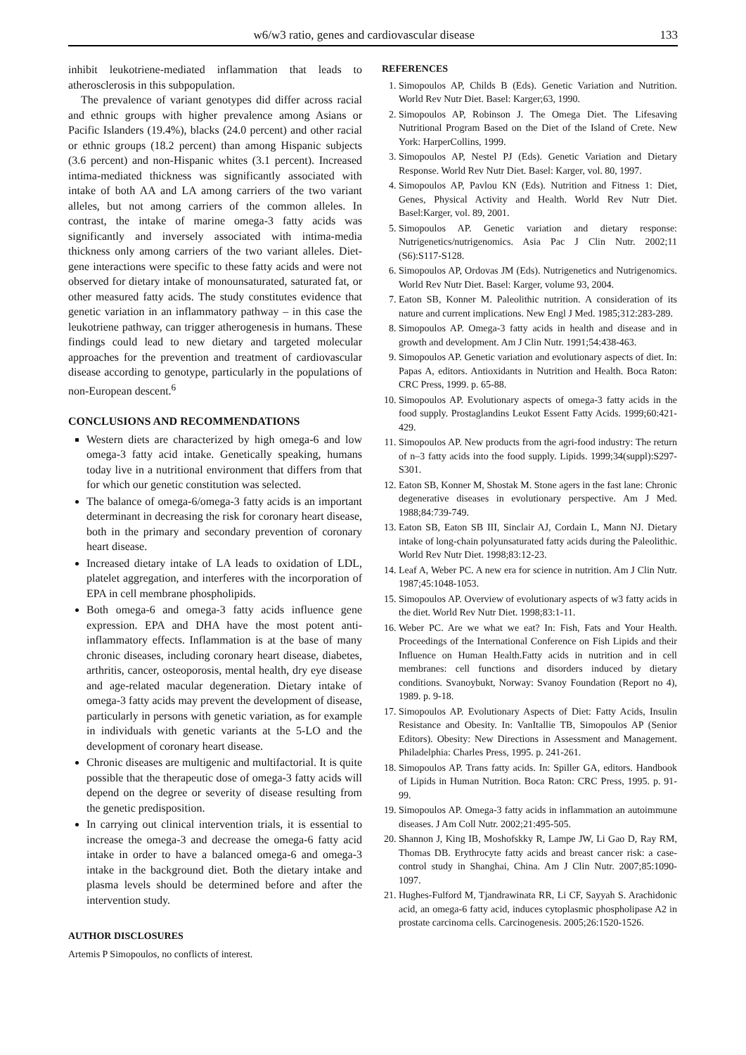w6/w3 ratio, genes and cardiovascular disease 133
inhibit leukotriene-mediated inflammation that leads to atherosclerosis in this subpopulation.
The prevalence of variant genotypes did differ across racial and ethnic groups with higher prevalence among Asians or Pacific Islanders (19.4%), blacks (24.0 percent) and other racial or ethnic groups (18.2 percent) than among Hispanic subjects (3.6 percent) and non-Hispanic whites (3.1 percent). Increased intima-mediated thickness was significantly associated with intake of both AA and LA among carriers of the two variant alleles, but not among carriers of the common alleles. In contrast, the intake of marine omega-3 fatty acids was significantly and inversely associated with intima-media thickness only among carriers of the two variant alleles. Diet-gene interactions were specific to these fatty acids and were not observed for dietary intake of monounsaturated, saturated fat, or other measured fatty acids. The study constitutes evidence that genetic variation in an inflammatory pathway – in this case the leukotriene pathway, can trigger atherogenesis in humans. These findings could lead to new dietary and targeted molecular approaches for the prevention and treatment of cardiovascular disease according to genotype, particularly in the populations of non-European descent.<sup>6</sup>
CONCLUSIONS AND RECOMMENDATIONS
Western diets are characterized by high omega-6 and low omega-3 fatty acid intake. Genetically speaking, humans today live in a nutritional environment that differs from that for which our genetic constitution was selected.
The balance of omega-6/omega-3 fatty acids is an important determinant in decreasing the risk for coronary heart disease, both in the primary and secondary prevention of coronary heart disease.
Increased dietary intake of LA leads to oxidation of LDL, platelet aggregation, and interferes with the incorporation of EPA in cell membrane phospholipids.
Both omega-6 and omega-3 fatty acids influence gene expression. EPA and DHA have the most potent anti-inflammatory effects. Inflammation is at the base of many chronic diseases, including coronary heart disease, diabetes, arthritis, cancer, osteoporosis, mental health, dry eye disease and age-related macular degeneration. Dietary intake of omega-3 fatty acids may prevent the development of disease, particularly in persons with genetic variation, as for example in individuals with genetic variants at the 5-LO and the development of coronary heart disease.
Chronic diseases are multigenic and multifactorial. It is quite possible that the therapeutic dose of omega-3 fatty acids will depend on the degree or severity of disease resulting from the genetic predisposition.
In carrying out clinical intervention trials, it is essential to increase the omega-3 and decrease the omega-6 fatty acid intake in order to have a balanced omega-6 and omega-3 intake in the background diet. Both the dietary intake and plasma levels should be determined before and after the intervention study.
AUTHOR DISCLOSURES
Artemis P Simopoulos, no conflicts of interest.
REFERENCES
1. Simopoulos AP, Childs B (Eds). Genetic Variation and Nutrition. World Rev Nutr Diet. Basel: Karger;63, 1990.
2. Simopoulos AP, Robinson J. The Omega Diet. The Lifesaving Nutritional Program Based on the Diet of the Island of Crete. New York: HarperCollins, 1999.
3. Simopoulos AP, Nestel PJ (Eds). Genetic Variation and Dietary Response. World Rev Nutr Diet. Basel: Karger, vol. 80, 1997.
4. Simopoulos AP, Pavlou KN (Eds). Nutrition and Fitness 1: Diet, Genes, Physical Activity and Health. World Rev Nutr Diet. Basel:Karger, vol. 89, 2001.
5. Simopoulos AP. Genetic variation and dietary response: Nutrigenetics/nutrigenomics. Asia Pac J Clin Nutr. 2002;11 (S6):S117-S128.
6. Simopoulos AP, Ordovas JM (Eds). Nutrigenetics and Nutrigenomics. World Rev Nutr Diet. Basel: Karger, volume 93, 2004.
7. Eaton SB, Konner M. Paleolithic nutrition. A consideration of its nature and current implications. New Engl J Med. 1985;312:283-289.
8. Simopoulos AP. Omega-3 fatty acids in health and disease and in growth and development. Am J Clin Nutr. 1991;54:438-463.
9. Simopoulos AP. Genetic variation and evolutionary aspects of diet. In: Papas A, editors. Antioxidants in Nutrition and Health. Boca Raton: CRC Press, 1999. p. 65-88.
10. Simopoulos AP. Evolutionary aspects of omega-3 fatty acids in the food supply. Prostaglandins Leukot Essent Fatty Acids. 1999;60:421-429.
11. Simopoulos AP. New products from the agri-food industry: The return of n–3 fatty acids into the food supply. Lipids. 1999;34(suppl):S297-S301.
12. Eaton SB, Konner M, Shostak M. Stone agers in the fast lane: Chronic degenerative diseases in evolutionary perspective. Am J Med. 1988;84:739-749.
13. Eaton SB, Eaton SB III, Sinclair AJ, Cordain L, Mann NJ. Dietary intake of long-chain polyunsaturated fatty acids during the Paleolithic. World Rev Nutr Diet. 1998;83:12-23.
14. Leaf A, Weber PC. A new era for science in nutrition. Am J Clin Nutr. 1987;45:1048-1053.
15. Simopoulos AP. Overview of evolutionary aspects of w3 fatty acids in the diet. World Rev Nutr Diet. 1998;83:1-11.
16. Weber PC. Are we what we eat? In: Fish, Fats and Your Health. Proceedings of the International Conference on Fish Lipids and their Influence on Human Health.Fatty acids in nutrition and in cell membranes: cell functions and disorders induced by dietary conditions. Svanoybukt, Norway: Svanoy Foundation (Report no 4), 1989. p. 9-18.
17. Simopoulos AP. Evolutionary Aspects of Diet: Fatty Acids, Insulin Resistance and Obesity. In: VanItallie TB, Simopoulos AP (Senior Editors). Obesity: New Directions in Assessment and Management. Philadelphia: Charles Press, 1995. p. 241-261.
18. Simopoulos AP. Trans fatty acids. In: Spiller GA, editors. Handbook of Lipids in Human Nutrition. Boca Raton: CRC Press, 1995. p. 91-99.
19. Simopoulos AP. Omega-3 fatty acids in inflammation an autoimmune diseases. J Am Coll Nutr. 2002;21:495-505.
20. Shannon J, King IB, Moshofskky R, Lampe JW, Li Gao D, Ray RM, Thomas DB. Erythrocyte fatty acids and breast cancer risk: a case-control study in Shanghai, China. Am J Clin Nutr. 2007;85:1090-1097.
21. Hughes-Fulford M, Tjandrawinata RR, Li CF, Sayyah S. Arachidonic acid, an omega-6 fatty acid, induces cytoplasmic phospholipase A2 in prostate carcinoma cells. Carcinogenesis. 2005;26:1520-1526.